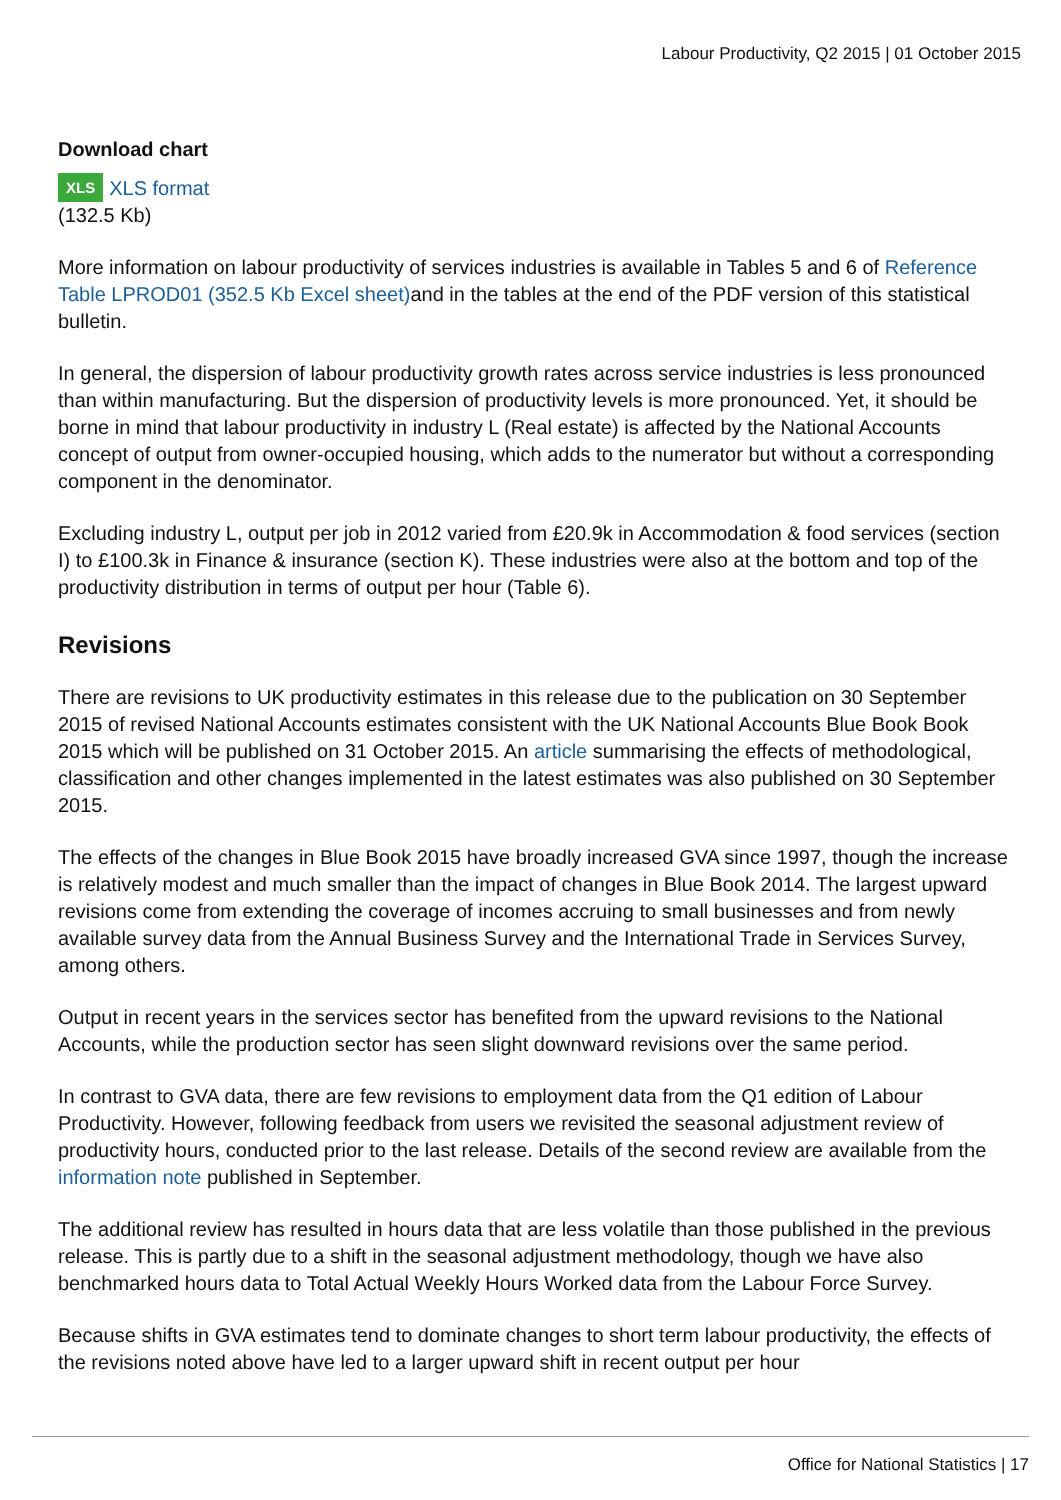Labour Productivity, Q2 2015 | 01 October 2015
Download chart
XLS XLS format
(132.5 Kb)
More information on labour productivity of services industries is available in Tables 5 and 6 of Reference Table LPROD01 (352.5 Kb Excel sheet) and in the tables at the end of the PDF version of this statistical bulletin.
In general, the dispersion of labour productivity growth rates across service industries is less pronounced than within manufacturing. But the dispersion of productivity levels is more pronounced. Yet, it should be borne in mind that labour productivity in industry L (Real estate) is affected by the National Accounts concept of output from owner-occupied housing, which adds to the numerator but without a corresponding component in the denominator.
Excluding industry L, output per job in 2012 varied from £20.9k in Accommodation & food services (section I) to £100.3k in Finance & insurance (section K). These industries were also at the bottom and top of the productivity distribution in terms of output per hour (Table 6).
Revisions
There are revisions to UK productivity estimates in this release due to the publication on 30 September 2015 of revised National Accounts estimates consistent with the UK National Accounts Blue Book Book 2015 which will be published on 31 October 2015. An article summarising the effects of methodological, classification and other changes implemented in the latest estimates was also published on 30 September 2015.
The effects of the changes in Blue Book 2015 have broadly increased GVA since 1997, though the increase is relatively modest and much smaller than the impact of changes in Blue Book 2014. The largest upward revisions come from extending the coverage of incomes accruing to small businesses and from newly available survey data from the Annual Business Survey and the International Trade in Services Survey, among others.
Output in recent years in the services sector has benefited from the upward revisions to the National Accounts, while the production sector has seen slight downward revisions over the same period.
In contrast to GVA data, there are few revisions to employment data from the Q1 edition of Labour Productivity. However, following feedback from users we revisited the seasonal adjustment review of productivity hours, conducted prior to the last release. Details of the second review are available from the information note published in September.
The additional review has resulted in hours data that are less volatile than those published in the previous release. This is partly due to a shift in the seasonal adjustment methodology, though we have also benchmarked hours data to Total Actual Weekly Hours Worked data from the Labour Force Survey.
Because shifts in GVA estimates tend to dominate changes to short term labour productivity, the effects of the revisions noted above have led to a larger upward shift in recent output per hour
Office for National Statistics | 17